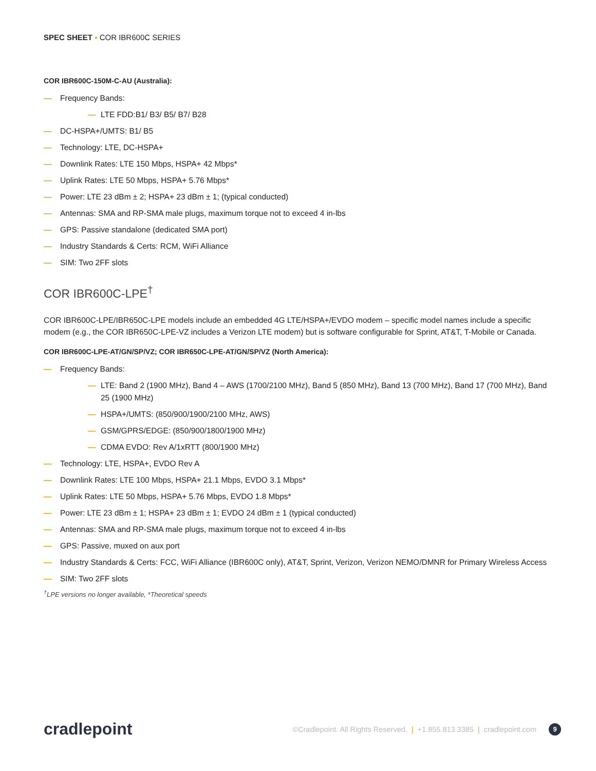SPEC SHEET ▪ COR IBR600C SERIES
COR IBR600C-150M-C-AU (Australia):
— Frequency Bands:
— LTE FDD:B1/ B3/ B5/ B7/ B28
— DC-HSPA+/UMTS: B1/ B5
— Technology: LTE, DC-HSPA+
— Downlink Rates: LTE 150 Mbps, HSPA+ 42 Mbps*
— Uplink Rates: LTE 50 Mbps, HSPA+ 5.76 Mbps*
— Power: LTE 23 dBm ± 2; HSPA+ 23 dBm ± 1; (typical conducted)
— Antennas: SMA and RP-SMA male plugs, maximum torque not to exceed 4 in-lbs
— GPS: Passive standalone (dedicated SMA port)
— Industry Standards & Certs: RCM, WiFi Alliance
— SIM: Two 2FF slots
COR IBR600C-LPE<sup>†</sup>
COR IBR600C-LPE/IBR650C-LPE models include an embedded 4G LTE/HSPA+/EVDO modem – specific model names include a specific modem (e.g., the COR IBR650C-LPE-VZ includes a Verizon LTE modem) but is software configurable for Sprint, AT&T, T-Mobile or Canada.
COR IBR600C-LPE-AT/GN/SP/VZ; COR IBR650C-LPE-AT/GN/SP/VZ (North America):
— Frequency Bands:
— LTE: Band 2 (1900 MHz), Band 4 – AWS (1700/2100 MHz), Band 5 (850 MHz), Band 13 (700 MHz), Band 17 (700 MHz), Band 25 (1900 MHz)
— HSPA+/UMTS: (850/900/1900/2100 MHz, AWS)
— GSM/GPRS/EDGE: (850/900/1800/1900 MHz)
— CDMA EVDO: Rev A/1xRTT (800/1900 MHz)
— Technology: LTE, HSPA+, EVDO Rev A
— Downlink Rates: LTE 100 Mbps, HSPA+ 21.1 Mbps, EVDO 3.1 Mbps*
— Uplink Rates: LTE 50 Mbps, HSPA+ 5.76 Mbps, EVDO 1.8 Mbps*
— Power: LTE 23 dBm ± 1; HSPA+ 23 dBm ± 1; EVDO 24 dBm ± 1 (typical conducted)
— Antennas: SMA and RP-SMA male plugs, maximum torque not to exceed 4 in-lbs
— GPS: Passive, muxed on aux port
— Industry Standards & Certs: FCC, WiFi Alliance (IBR600C only), AT&T, Sprint, Verizon, Verizon NEMO/DMNR for Primary Wireless Access
— SIM: Two 2FF slots
<sup>†</sup> LPE versions no longer available, *Theoretical speeds
cradlepoint
©Cradlepoint. All Rights Reserved. | +1.855.813.3385 | cradlepoint.com 9